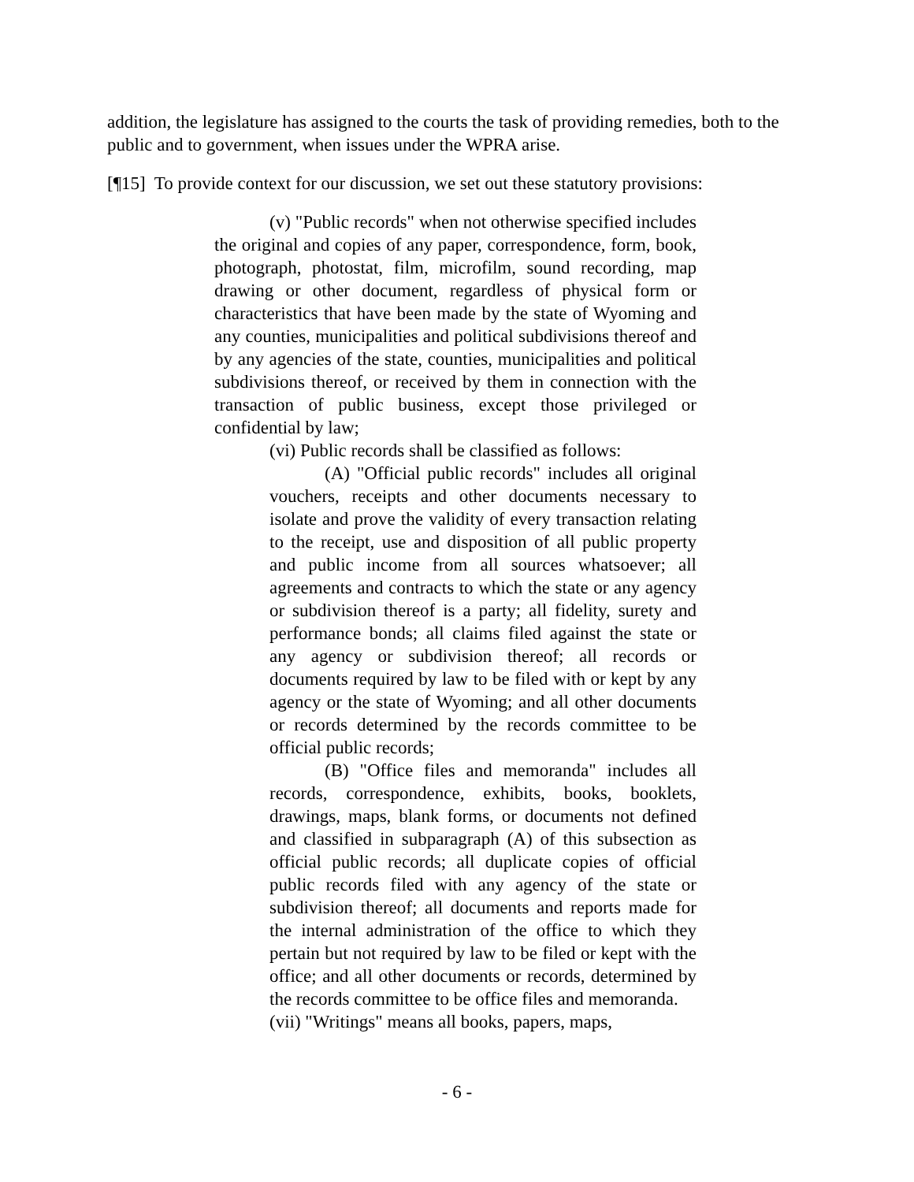addition, the legislature has assigned to the courts the task of providing remedies, both to the public and to government, when issues under the WPRA arise.
[¶15] To provide context for our discussion, we set out these statutory provisions:
(v) "Public records" when not otherwise specified includes the original and copies of any paper, correspondence, form, book, photograph, photostat, film, microfilm, sound recording, map drawing or other document, regardless of physical form or characteristics that have been made by the state of Wyoming and any counties, municipalities and political subdivisions thereof and by any agencies of the state, counties, municipalities and political subdivisions thereof, or received by them in connection with the transaction of public business, except those privileged or confidential by law;
(vi) Public records shall be classified as follows:
(A) "Official public records" includes all original vouchers, receipts and other documents necessary to isolate and prove the validity of every transaction relating to the receipt, use and disposition of all public property and public income from all sources whatsoever; all agreements and contracts to which the state or any agency or subdivision thereof is a party; all fidelity, surety and performance bonds; all claims filed against the state or any agency or subdivision thereof; all records or documents required by law to be filed with or kept by any agency or the state of Wyoming; and all other documents or records determined by the records committee to be official public records;
(B) "Office files and memoranda" includes all records, correspondence, exhibits, books, booklets, drawings, maps, blank forms, or documents not defined and classified in subparagraph (A) of this subsection as official public records; all duplicate copies of official public records filed with any agency of the state or subdivision thereof; all documents and reports made for the internal administration of the office to which they pertain but not required by law to be filed or kept with the office; and all other documents or records, determined by the records committee to be office files and memoranda.
(vii) "Writings" means all books, papers, maps,
- 6 -